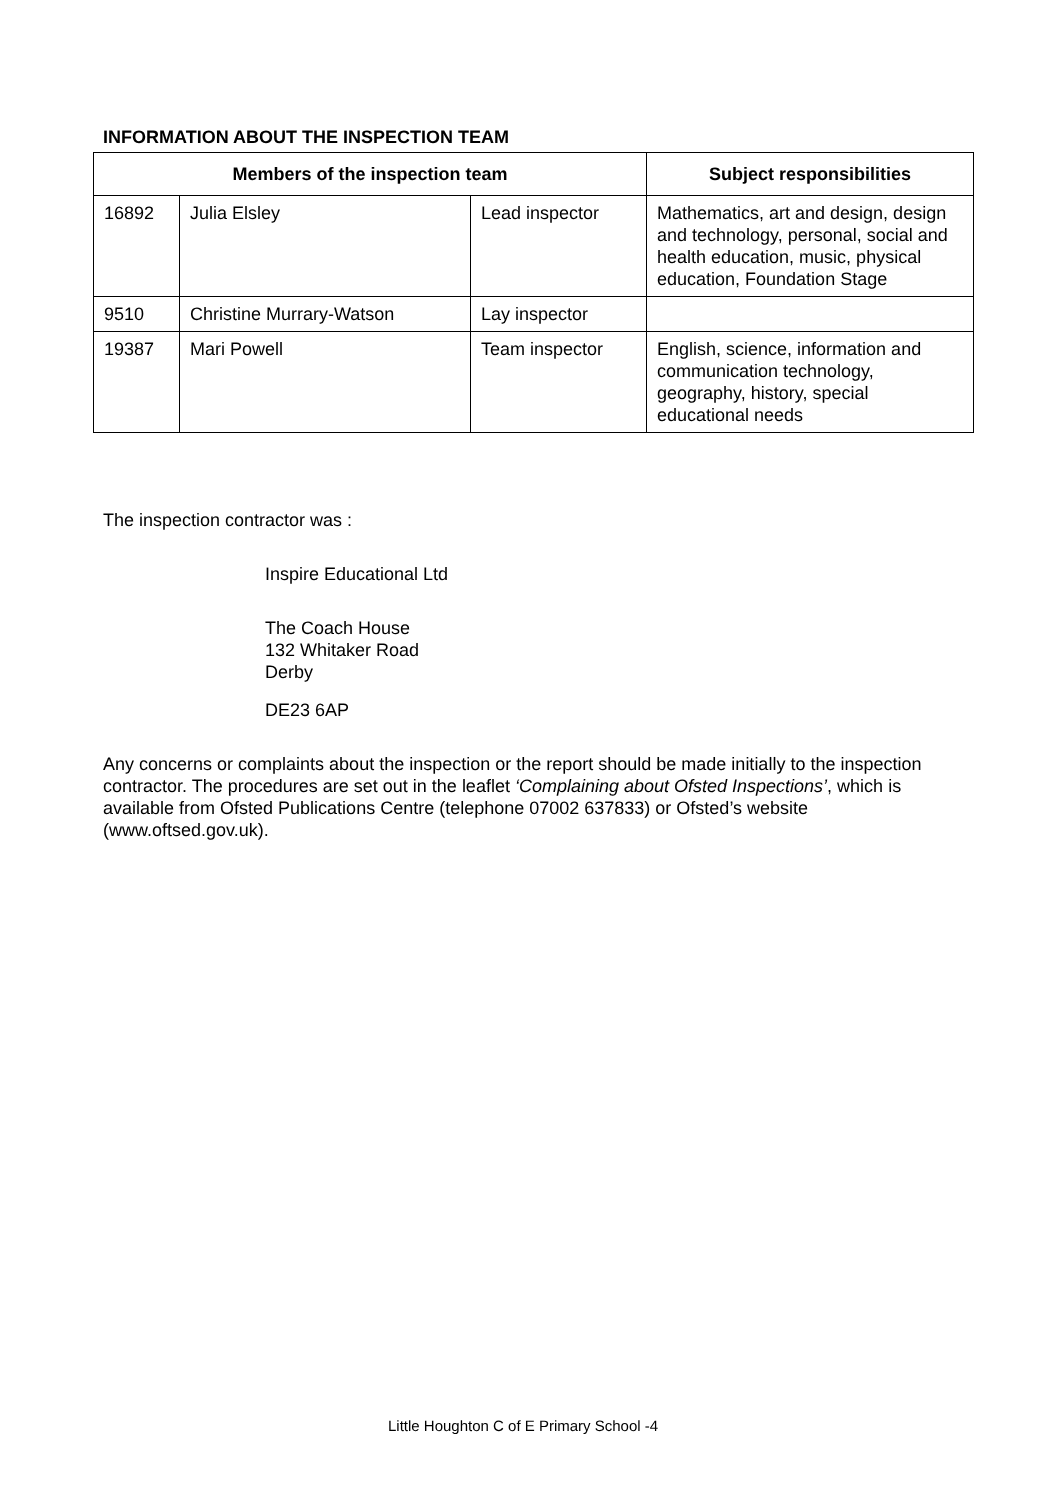INFORMATION ABOUT THE INSPECTION TEAM
| Members of the inspection team | | | Subject responsibilities |
| --- | --- | --- | --- |
| 16892 | Julia Elsley | Lead inspector | Mathematics, art and design, design and technology, personal, social and health education, music, physical education, Foundation Stage |
| 9510 | Christine Murrary-Watson | Lay inspector | |
| 19387 | Mari Powell | Team inspector | English, science, information and communication technology, geography, history, special educational needs |
The inspection contractor was :
Inspire Educational Ltd
The Coach House
132 Whitaker Road
Derby
DE23 6AP
Any concerns or complaints about the inspection or the report should be made initially to the inspection contractor. The procedures are set out in the leaflet ‘Complaining about Ofsted Inspections’, which is available from Ofsted Publications Centre (telephone 07002 637833) or Ofsted’s website (www.oftsed.gov.uk).
Little Houghton C of E Primary School -4